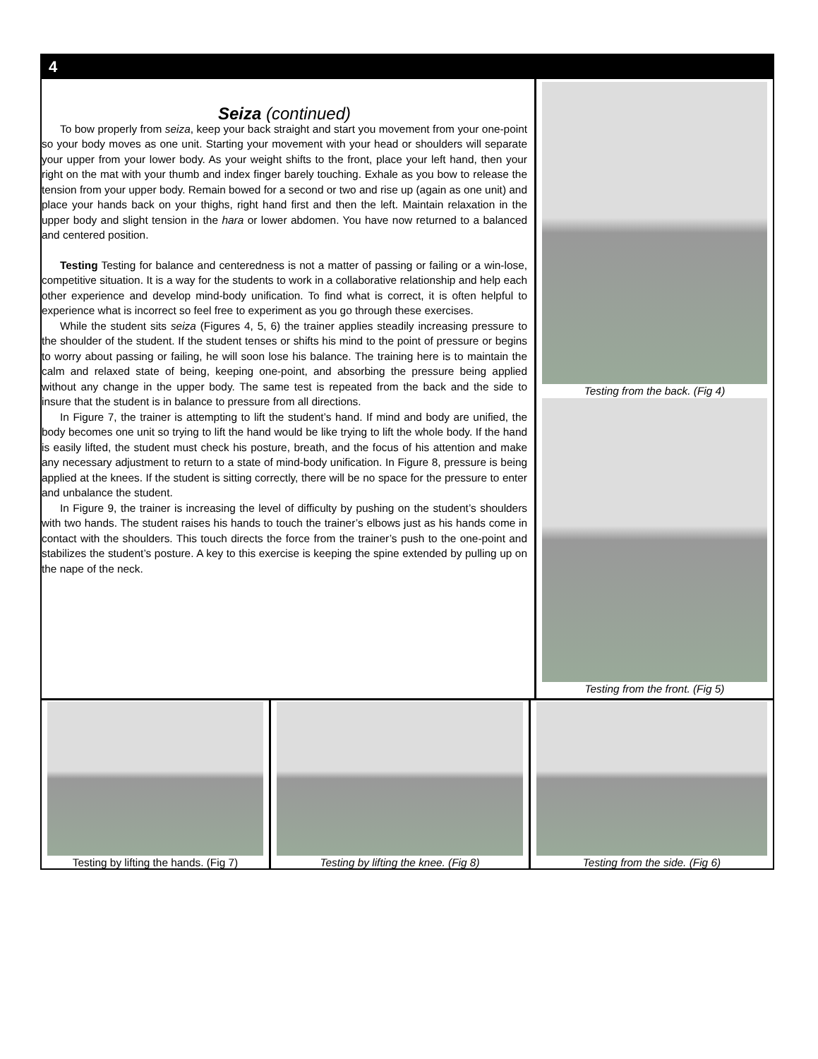4
Seiza (continued)
To bow properly from seiza, keep your back straight and start you movement from your one-point so your body moves as one unit. Starting your movement with your head or shoulders will separate your upper from your lower body. As your weight shifts to the front, place your left hand, then your right on the mat with your thumb and index finger barely touching. Exhale as you bow to release the tension from your upper body. Remain bowed for a second or two and rise up (again as one unit) and place your hands back on your thighs, right hand first and then the left. Maintain relaxation in the upper body and slight tension in the hara or lower abdomen. You have now returned to a balanced and centered position.
Testing Testing for balance and centeredness is not a matter of passing or failing or a win-lose, competitive situation. It is a way for the students to work in a collaborative relationship and help each other experience and develop mind-body unification. To find what is correct, it is often helpful to experience what is incorrect so feel free to experiment as you go through these exercises.
While the student sits seiza (Figures 4, 5, 6) the trainer applies steadily increasing pressure to the shoulder of the student. If the student tenses or shifts his mind to the point of pressure or begins to worry about passing or failing, he will soon lose his balance. The training here is to maintain the calm and relaxed state of being, keeping one-point, and absorbing the pressure being applied without any change in the upper body. The same test is repeated from the back and the side to insure that the student is in balance to pressure from all directions.
In Figure 7, the trainer is attempting to lift the student’s hand. If mind and body are unified, the body becomes one unit so trying to lift the hand would be like trying to lift the whole body. If the hand is easily lifted, the student must check his posture, breath, and the focus of his attention and make any necessary adjustment to return to a state of mind-body unification. In Figure 8, pressure is being applied at the knees. If the student is sitting correctly, there will be no space for the pressure to enter and unbalance the student.
In Figure 9, the trainer is increasing the level of difficulty by pushing on the student’s shoulders with two hands. The student raises his hands to touch the trainer’s elbows just as his hands come in contact with the shoulders. This touch directs the force from the trainer’s push to the one-point and stabilizes the student’s posture. A key to this exercise is keeping the spine extended by pulling up on the nape of the neck.
Testing from the back. (Fig 4)
Testing from the front. (Fig 5)
Testing by lifting the hands. (Fig 7)
Testing by lifting the knee. (Fig 8) Testing from the side. (Fig 6)